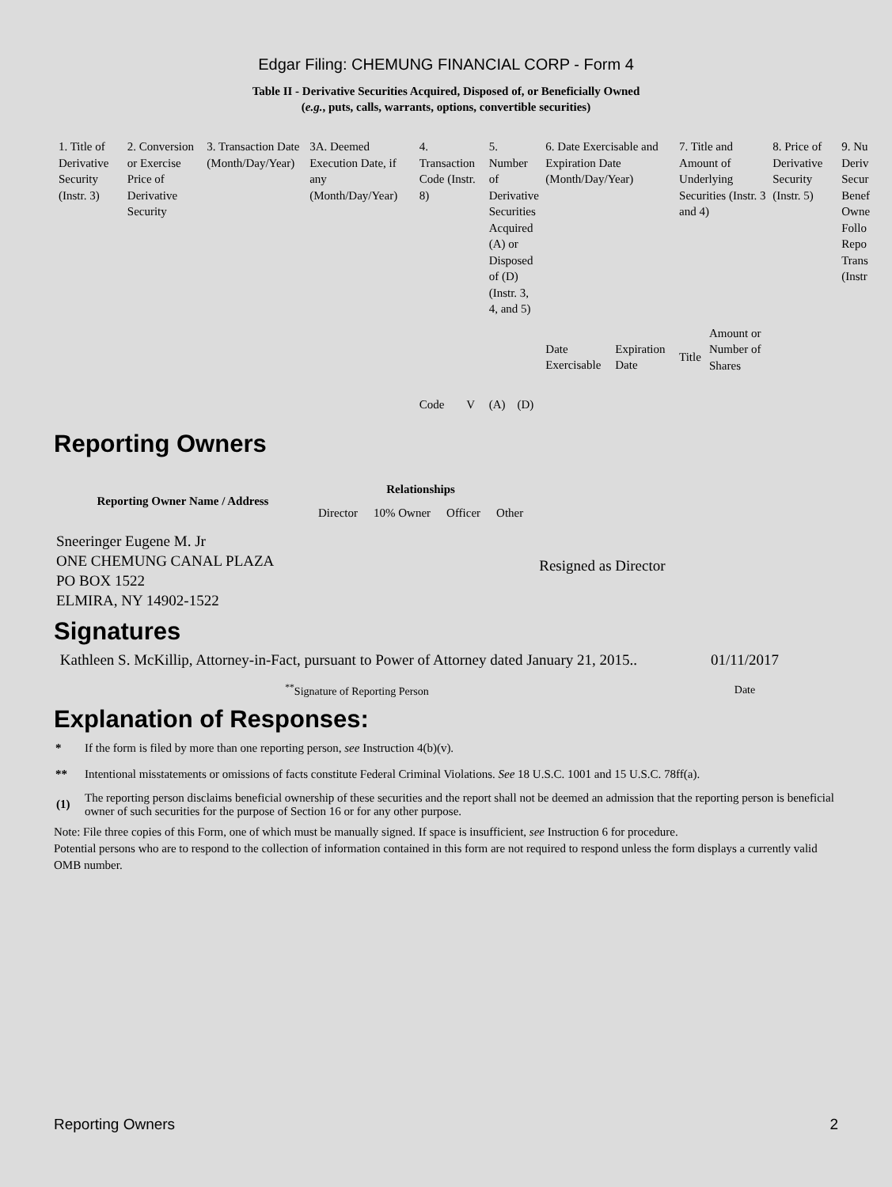Edgar Filing: CHEMUNG FINANCIAL CORP - Form 4
Table II - Derivative Securities Acquired, Disposed of, or Beneficially Owned
(e.g., puts, calls, warrants, options, convertible securities)
| 1. Title of Derivative Security (Instr. 3) | 2. Conversion or Exercise Price of Derivative Security | 3. Transaction Date (Month/Day/Year) | 3A. Deemed Execution Date, if any (Month/Day/Year) | 4. Transaction Code (Instr. 8) | | 5. Number of Derivative Securities Acquired (A) or Disposed of (D) (Instr. 3, 4, and 5) | | 6. Date Exercisable and Expiration Date (Month/Day/Year) | | 7. Title and Amount of Underlying Securities (Instr. 3 and 4) | | 8. Price of Derivative Security (Instr. 5) | 9. Nu Deriv Secur Benef Owne Follo Repo Trans (Instr |
| | | | | Code | V | (A) | (D) | Date Exercisable | Expiration Date | Title | Amount or Number of Shares | | |
Reporting Owners
| Reporting Owner Name / Address | Relationships | | | | |
| --- | --- | --- | --- | --- | --- |
| | Director | 10% Owner | Officer | Other | |
| Sneeringer Eugene M. Jr ONE CHEMUNG CANAL PLAZA PO BOX 1522 ELMIRA, NY 14902-1522 | | | | | Resigned as Director |
Signatures
| Kathleen S. McKillip, Attorney-in-Fact, pursuant to Power of Attorney dated January 21, 2015.. | 01/11/2017 |
| <sup>**</sup> Signature of Reporting Person | Date |
Explanation of Responses:
| * | If the form is filed by more than one reporting person, see Instruction 4(b)(v). |
| ** | Intentional misstatements or omissions of facts constitute Federal Criminal Violations. See 18 U.S.C. 1001 and 15 U.S.C. 78ff(a). |
| (1) | The reporting person disclaims beneficial ownership of these securities and the report shall not be deemed an admission that the reporting person is beneficial owner of such securities for the purpose of Section 16 or for any other purpose. |
Note: File three copies of this Form, one of which must be manually signed. If space is insufficient, see Instruction 6 for procedure.
Potential persons who are to respond to the collection of information contained in this form are not required to respond unless the form displays a currently valid OMB number.
Reporting Owners 2